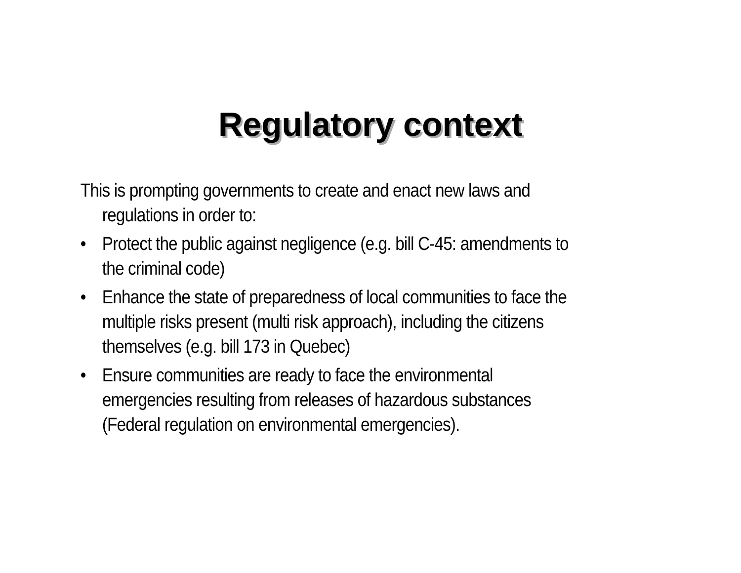Regulatory context
This is prompting governments to create and enact new laws and regulations in order to:
• Protect the public against negligence (e.g. bill C-45: amendments to the criminal code)
• Enhance the state of preparedness of local communities to face the multiple risks present (multi risk approach), including the citizens themselves (e.g. bill 173 in Quebec)
• Ensure communities are ready to face the environmental emergencies resulting from releases of hazardous substances (Federal regulation on environmental emergencies).